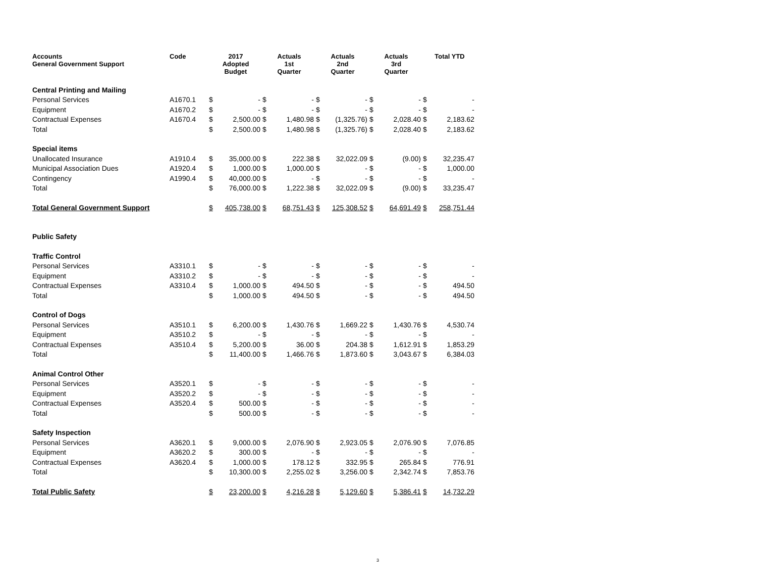| Accounts General Government Support | Code | 2017 Adopted Budget | | Actuals 1st Quarter | | Actuals 2nd Quarter | | Actuals 3rd Quarter | | Total YTD | |
| --- | --- | --- | --- | --- | --- | --- | --- | --- | --- | --- | --- |
| Central Printing and Mailing | | | | | | | | | | | |
| Personal Services | A1670.1 | $ | - | $ | - | $ | - | $ | - | $ | - |
| Equipment | A1670.2 | $ | - | $ | - | $ | - | $ | - | $ | - |
| Contractual Expenses | A1670.4 | $ | 2,500.00 | $ | 1,480.98 | $ | (1,325.76) | $ | 2,028.40 | $ | 2,183.62 |
| Total | | $ | 2,500.00 | $ | 1,480.98 | $ | (1,325.76) | $ | 2,028.40 | $ | 2,183.62 |
| Special items | | | | | | | | | | | |
| Unallocated Insurance | A1910.4 | $ | 35,000.00 | $ | 222.38 | $ | 32,022.09 | $ | (9.00) | $ | 32,235.47 |
| Municipal Association Dues | A1920.4 | $ | 1,000.00 | $ | 1,000.00 | $ | - | $ | - | $ | 1,000.00 |
| Contingency | A1990.4 | $ | 40,000.00 | $ | - | $ | - | $ | - | $ | - |
| Total | | $ | 76,000.00 | $ | 1,222.38 | $ | 32,022.09 | $ | (9.00) | $ | 33,235.47 |
| Total General Government Support | | $ | 405,738.00 | $ | 68,751.43 | $ | 125,308.52 | $ | 64,691.49 | $ | 258,751.44 |
| Public Safety | | | | | | | | | | | |
| Traffic Control | | | | | | | | | | | |
| Personal Services | A3310.1 | $ | - | $ | - | $ | - | $ | - | $ | - |
| Equipment | A3310.2 | $ | - | $ | - | $ | - | $ | - | $ | - |
| Contractual Expenses | A3310.4 | $ | 1,000.00 | $ | 494.50 | $ | - | $ | - | $ | 494.50 |
| Total | | $ | 1,000.00 | $ | 494.50 | $ | - | $ | - | $ | 494.50 |
| Control of Dogs | | | | | | | | | | | |
| Personal Services | A3510.1 | $ | 6,200.00 | $ | 1,430.76 | $ | 1,669.22 | $ | 1,430.76 | $ | 4,530.74 |
| Equipment | A3510.2 | $ | - | $ | - | $ | - | $ | - | $ | - |
| Contractual Expenses | A3510.4 | $ | 5,200.00 | $ | 36.00 | $ | 204.38 | $ | 1,612.91 | $ | 1,853.29 |
| Total | | $ | 11,400.00 | $ | 1,466.76 | $ | 1,873.60 | $ | 3,043.67 | $ | 6,384.03 |
| Animal Control Other | | | | | | | | | | | |
| Personal Services | A3520.1 | $ | - | $ | - | $ | - | $ | - | $ | - |
| Equipment | A3520.2 | $ | - | $ | - | $ | - | $ | - | $ | - |
| Contractual Expenses | A3520.4 | $ | 500.00 | $ | - | $ | - | $ | - | $ | - |
| Total | | $ | 500.00 | $ | - | $ | - | $ | - | $ | - |
| Safety Inspection | | | | | | | | | | | |
| Personal Services | A3620.1 | $ | 9,000.00 | $ | 2,076.90 | $ | 2,923.05 | $ | 2,076.90 | $ | 7,076.85 |
| Equipment | A3620.2 | $ | 300.00 | $ | - | $ | - | $ | - | $ | - |
| Contractual Expenses | A3620.4 | $ | 1,000.00 | $ | 178.12 | $ | 332.95 | $ | 265.84 | $ | 776.91 |
| Total | | $ | 10,300.00 | $ | 2,255.02 | $ | 3,256.00 | $ | 2,342.74 | $ | 7,853.76 |
| Total Public Safety | | $ | 23,200.00 | $ | 4,216.28 | $ | 5,129.60 | $ | 5,386.41 | $ | 14,732.29 |
3